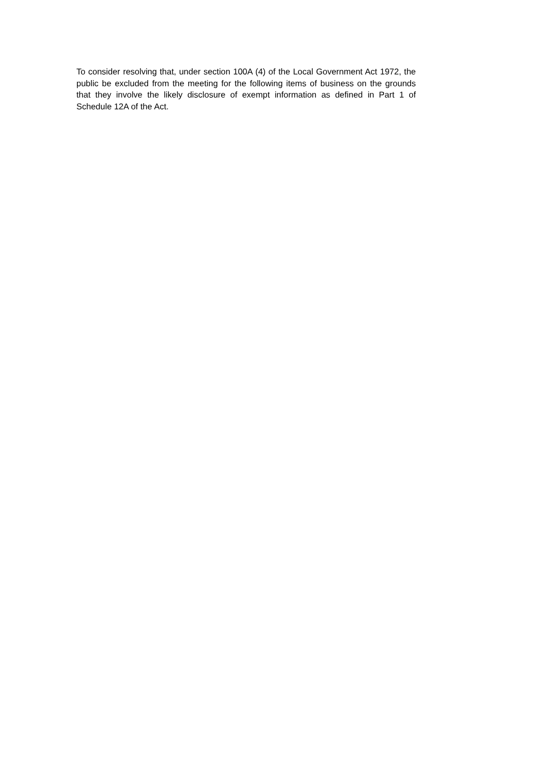To consider resolving that, under section 100A (4) of the Local Government Act 1972, the public be excluded from the meeting for the following items of business on the grounds that they involve the likely disclosure of exempt information as defined in Part 1 of Schedule 12A of the Act.